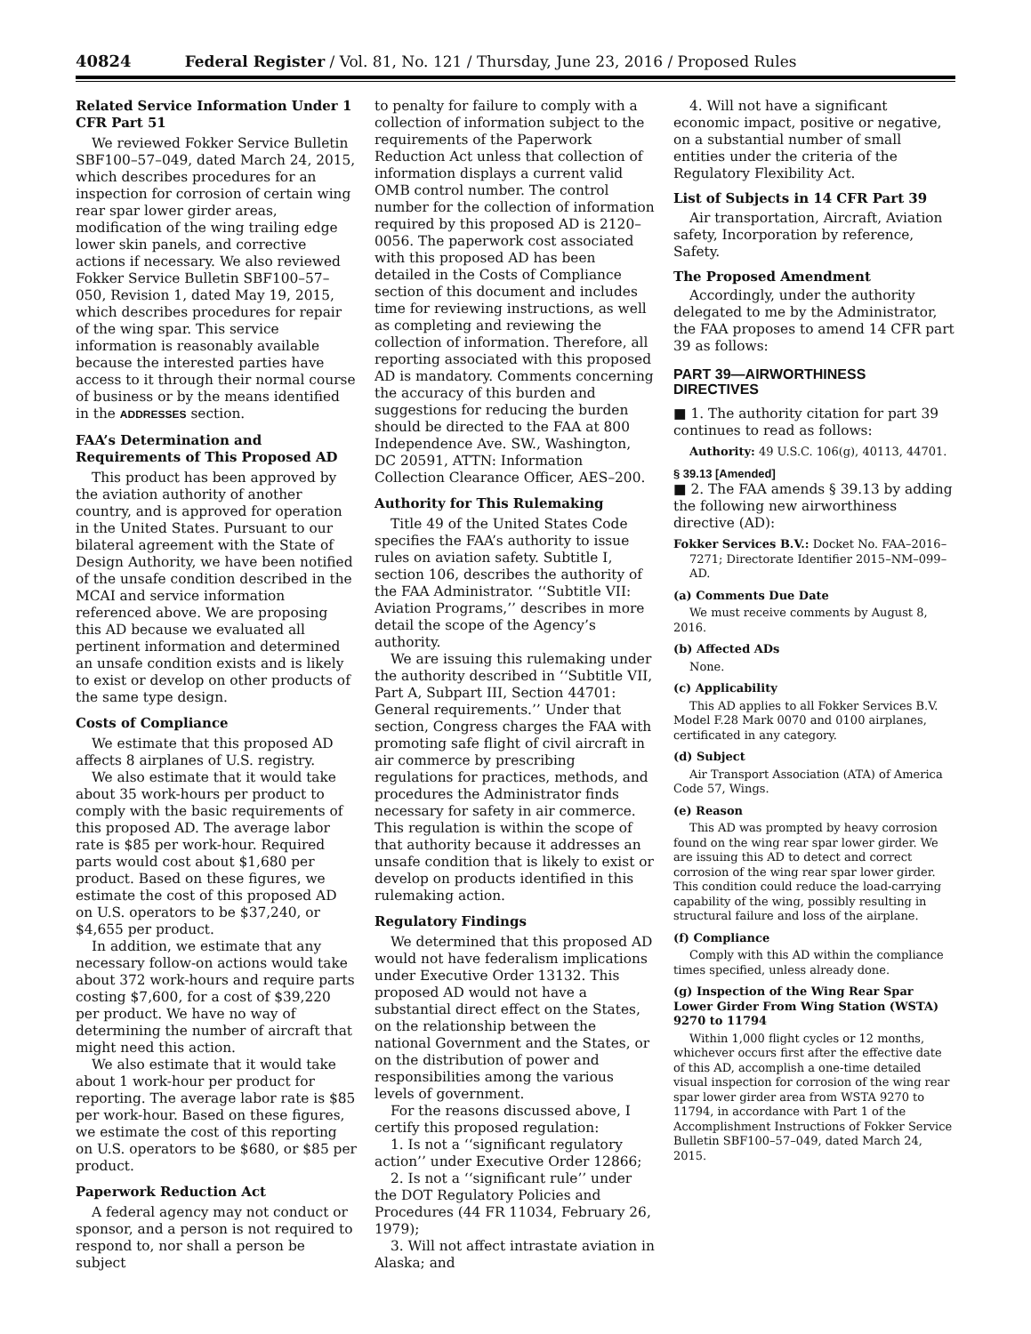40824 Federal Register / Vol. 81, No. 121 / Thursday, June 23, 2016 / Proposed Rules
Related Service Information Under 1 CFR Part 51
We reviewed Fokker Service Bulletin SBF100–57–049, dated March 24, 2015, which describes procedures for an inspection for corrosion of certain wing rear spar lower girder areas, modification of the wing trailing edge lower skin panels, and corrective actions if necessary. We also reviewed Fokker Service Bulletin SBF100–57–050, Revision 1, dated May 19, 2015, which describes procedures for repair of the wing spar. This service information is reasonably available because the interested parties have access to it through their normal course of business or by the means identified in the ADDRESSES section.
FAA’s Determination and Requirements of This Proposed AD
This product has been approved by the aviation authority of another country, and is approved for operation in the United States. Pursuant to our bilateral agreement with the State of Design Authority, we have been notified of the unsafe condition described in the MCAI and service information referenced above. We are proposing this AD because we evaluated all pertinent information and determined an unsafe condition exists and is likely to exist or develop on other products of the same type design.
Costs of Compliance
We estimate that this proposed AD affects 8 airplanes of U.S. registry.
We also estimate that it would take about 35 work-hours per product to comply with the basic requirements of this proposed AD. The average labor rate is $85 per work-hour. Required parts would cost about $1,680 per product. Based on these figures, we estimate the cost of this proposed AD on U.S. operators to be $37,240, or $4,655 per product.
In addition, we estimate that any necessary follow-on actions would take about 372 work-hours and require parts costing $7,600, for a cost of $39,220 per product. We have no way of determining the number of aircraft that might need this action.
We also estimate that it would take about 1 work-hour per product for reporting. The average labor rate is $85 per work-hour. Based on these figures, we estimate the cost of this reporting on U.S. operators to be $680, or $85 per product.
Paperwork Reduction Act
A federal agency may not conduct or sponsor, and a person is not required to respond to, nor shall a person be subject
to penalty for failure to comply with a collection of information subject to the requirements of the Paperwork Reduction Act unless that collection of information displays a current valid OMB control number. The control number for the collection of information required by this proposed AD is 2120–0056. The paperwork cost associated with this proposed AD has been detailed in the Costs of Compliance section of this document and includes time for reviewing instructions, as well as completing and reviewing the collection of information. Therefore, all reporting associated with this proposed AD is mandatory. Comments concerning the accuracy of this burden and suggestions for reducing the burden should be directed to the FAA at 800 Independence Ave. SW., Washington, DC 20591, ATTN: Information Collection Clearance Officer, AES–200.
Authority for This Rulemaking
Title 49 of the United States Code specifies the FAA’s authority to issue rules on aviation safety. Subtitle I, section 106, describes the authority of the FAA Administrator. ‘‘Subtitle VII: Aviation Programs,’’ describes in more detail the scope of the Agency’s authority.
We are issuing this rulemaking under the authority described in ‘‘Subtitle VII, Part A, Subpart III, Section 44701: General requirements.’’ Under that section, Congress charges the FAA with promoting safe flight of civil aircraft in air commerce by prescribing regulations for practices, methods, and procedures the Administrator finds necessary for safety in air commerce. This regulation is within the scope of that authority because it addresses an unsafe condition that is likely to exist or develop on products identified in this rulemaking action.
Regulatory Findings
We determined that this proposed AD would not have federalism implications under Executive Order 13132. This proposed AD would not have a substantial direct effect on the States, on the relationship between the national Government and the States, or on the distribution of power and responsibilities among the various levels of government.
For the reasons discussed above, I certify this proposed regulation:
1. Is not a ‘‘significant regulatory action’’ under Executive Order 12866;
2. Is not a ‘‘significant rule’’ under the DOT Regulatory Policies and Procedures (44 FR 11034, February 26, 1979);
3. Will not affect intrastate aviation in Alaska; and
4. Will not have a significant economic impact, positive or negative, on a substantial number of small entities under the criteria of the Regulatory Flexibility Act.
List of Subjects in 14 CFR Part 39
Air transportation, Aircraft, Aviation safety, Incorporation by reference, Safety.
The Proposed Amendment
Accordingly, under the authority delegated to me by the Administrator, the FAA proposes to amend 14 CFR part 39 as follows:
PART 39—AIRWORTHINESS DIRECTIVES
■ 1. The authority citation for part 39 continues to read as follows:
Authority: 49 U.S.C. 106(g), 40113, 44701.
§ 39.13 [Amended]
■ 2. The FAA amends § 39.13 by adding the following new airworthiness directive (AD):
Fokker Services B.V.: Docket No. FAA–2016–7271; Directorate Identifier 2015–NM–099–AD.
(a) Comments Due Date
We must receive comments by August 8, 2016.
(b) Affected ADs
None.
(c) Applicability
This AD applies to all Fokker Services B.V. Model F.28 Mark 0070 and 0100 airplanes, certificated in any category.
(d) Subject
Air Transport Association (ATA) of America Code 57, Wings.
(e) Reason
This AD was prompted by heavy corrosion found on the wing rear spar lower girder. We are issuing this AD to detect and correct corrosion of the wing rear spar lower girder. This condition could reduce the load-carrying capability of the wing, possibly resulting in structural failure and loss of the airplane.
(f) Compliance
Comply with this AD within the compliance times specified, unless already done.
(g) Inspection of the Wing Rear Spar Lower Girder From Wing Station (WSTA) 9270 to 11794
Within 1,000 flight cycles or 12 months, whichever occurs first after the effective date of this AD, accomplish a one-time detailed visual inspection for corrosion of the wing rear spar lower girder area from WSTA 9270 to 11794, in accordance with Part 1 of the Accomplishment Instructions of Fokker Service Bulletin SBF100–57–049, dated March 24, 2015.